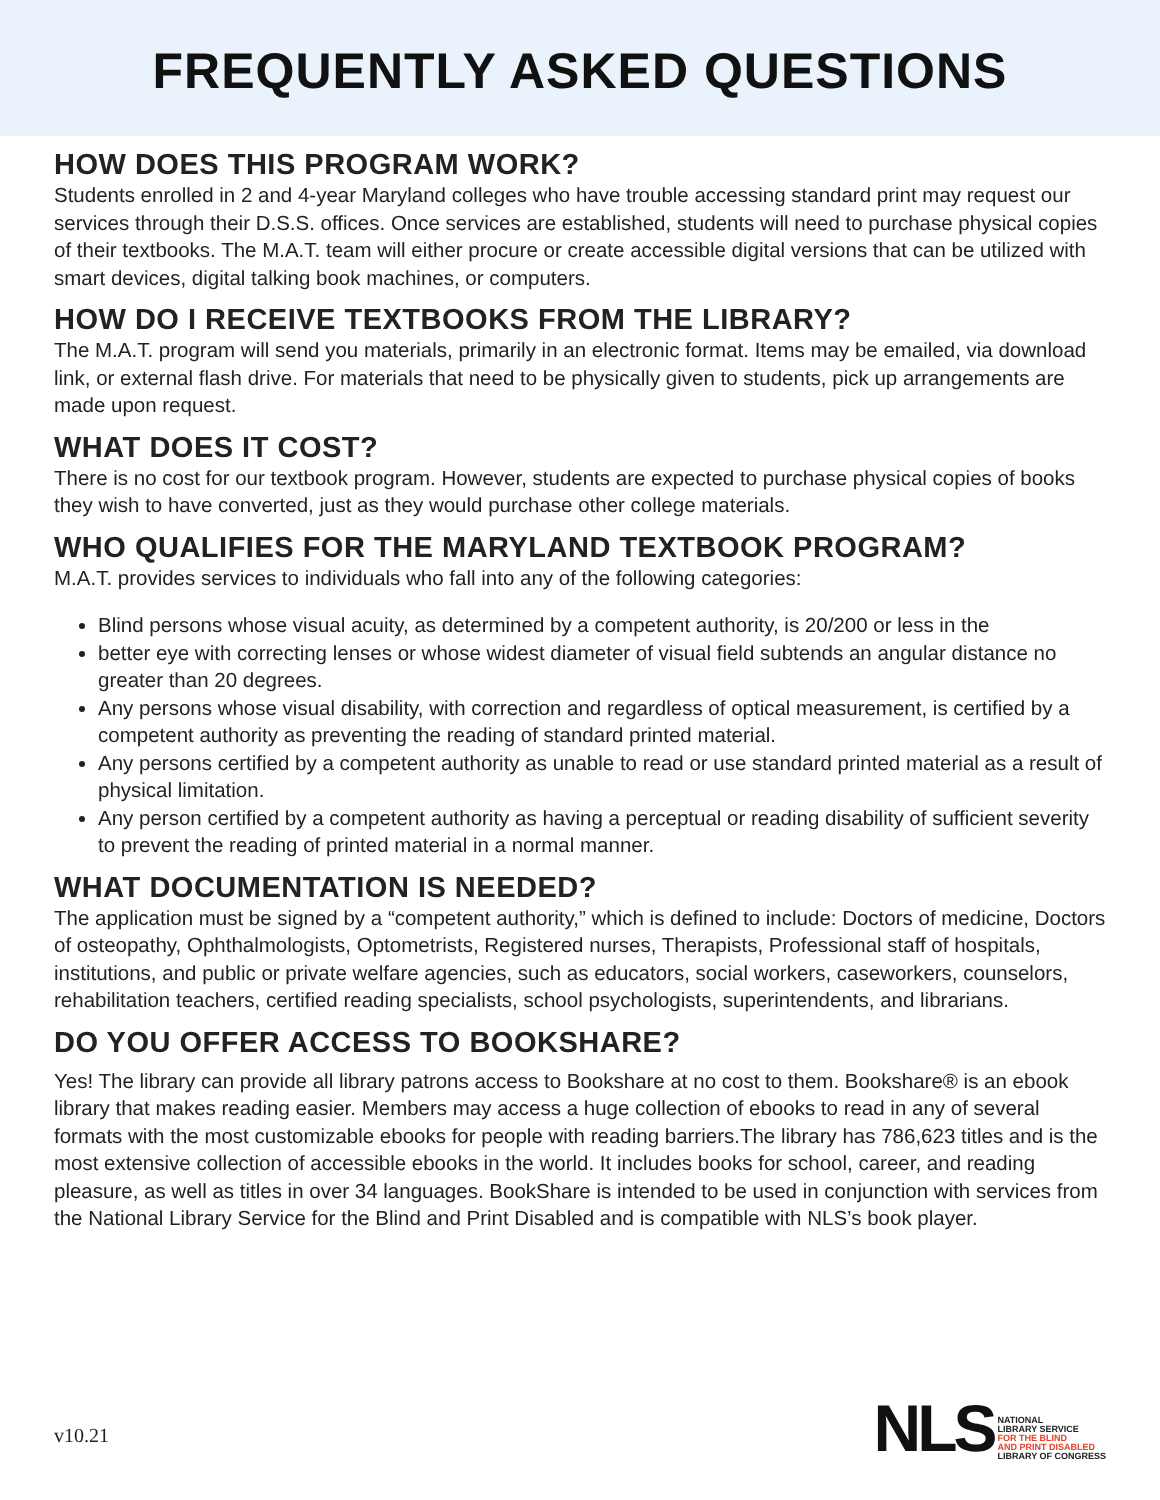FREQUENTLY ASKED QUESTIONS
HOW DOES THIS PROGRAM WORK?
Students enrolled in 2 and 4-year Maryland colleges who have trouble accessing standard print may request our services through their D.S.S. offices. Once services are established, students will need to purchase physical copies of their textbooks. The M.A.T. team will either procure or create accessible digital versions that can be utilized with smart devices, digital talking book machines, or computers.
HOW DO I RECEIVE TEXTBOOKS FROM THE LIBRARY?
The M.A.T. program will send you materials, primarily in an electronic format. Items may be emailed, via download link, or external flash drive. For materials that need to be physically given to students, pick up arrangements are made upon request.
WHAT DOES IT COST?
There is no cost for our textbook program. However, students are expected to purchase physical copies of books they wish to have converted, just as they would purchase other college materials.
WHO QUALIFIES FOR THE MARYLAND TEXTBOOK PROGRAM?
M.A.T. provides services to individuals who fall into any of the following categories:
Blind persons whose visual acuity, as determined by a competent authority, is 20/200 or less in the
better eye with correcting lenses or whose widest diameter of visual field subtends an angular distance no greater than 20 degrees.
Any persons whose visual disability, with correction and regardless of optical measurement, is certified by a competent authority as preventing the reading of standard printed material.
Any persons certified by a competent authority as unable to read or use standard printed material as a result of physical limitation.
Any person certified by a competent authority as having a perceptual or reading disability of sufficient severity to prevent the reading of printed material in a normal manner.
WHAT DOCUMENTATION IS NEEDED?
The application must be signed by a “competent authority,” which is defined to include: Doctors of medicine, Doctors of osteopathy, Ophthalmologists, Optometrists, Registered nurses, Therapists, Professional staff of hospitals, institutions, and public or private welfare agencies, such as educators, social workers, caseworkers, counselors, rehabilitation teachers, certified reading specialists, school psychologists, superintendents, and librarians.
DO YOU OFFER ACCESS TO BOOKSHARE?
Yes! The library can provide all library patrons access to Bookshare at no cost to them. Bookshare® is an ebook library that makes reading easier. Members may access a huge collection of ebooks to read in any of several formats with the most customizable ebooks for people with reading barriers.The library has 786,623 titles and is the most extensive collection of accessible ebooks in the world. It includes books for school, career, and reading pleasure, as well as titles in over 34 languages. BookShare is intended to be used in conjunction with services from the National Library Service for the Blind and Print Disabled and is compatible with NLS’s book player.
v10.21
NLS
NATIONAL
LIBRARY SERVICE
FOR THE BLIND
AND PRINT DISABLED
LIBRARY OF CONGRESS